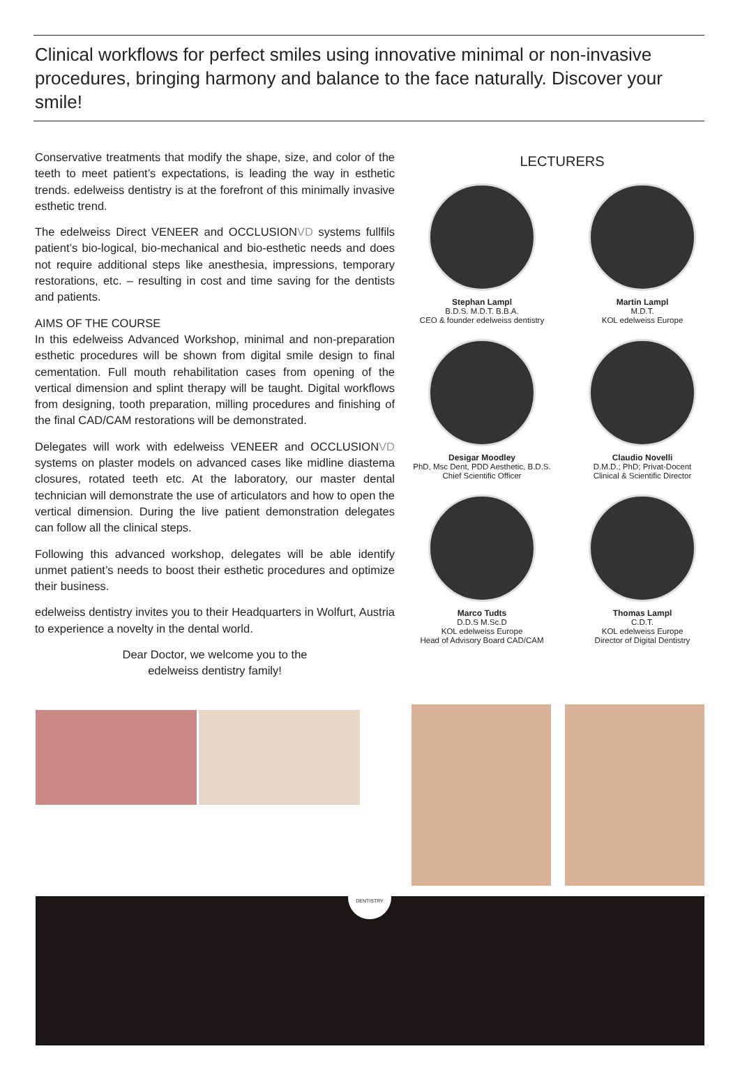Clinical workflows for perfect smiles using innovative minimal or non-invasive procedures, bringing harmony and balance to the face naturally. Discover your smile!
Conservative treatments that modify the shape, size, and color of the teeth to meet patient’s expectations, is leading the way in esthetic trends. edelweiss dentistry is at the forefront of this minimally invasive esthetic trend.
The edelweiss Direct VENEER and OCCLUSIONVD systems fullfils patient’s bio-logical, bio-mechanical and bio-esthetic needs and does not require additional steps like anesthesia, impressions, temporary restorations, etc. – resulting in cost and time saving for the dentists and patients.
AIMS OF THE COURSE
In this edelweiss Advanced Workshop, minimal and non-preparation esthetic procedures will be shown from digital smile design to final cementation. Full mouth rehabilitation cases from opening of the vertical dimension and splint therapy will be taught. Digital workflows from designing, tooth preparation, milling procedures and finishing of the final CAD/CAM restorations will be demonstrated.
Delegates will work with edelweiss VENEER and OCCLUSIONVD systems on plaster models on advanced cases like midline diastema closures, rotated teeth etc. At the laboratory, our master dental technician will demonstrate the use of articulators and how to open the vertical dimension. During the live patient demonstration delegates can follow all the clinical steps.
Following this advanced workshop, delegates will be able identify unmet patient’s needs to boost their esthetic procedures and optimize their business.
edelweiss dentistry invites you to their Headquarters in Wolfurt, Austria to experience a novelty in the dental world.
Dear Doctor, we welcome you to the
edelweiss dentistry family!
LECTURERS
Stephan Lampl
B.D.S. M.D.T. B.B.A.
CEO & founder edelweiss dentistry
Martin Lampl
M.D.T.
KOL edelweiss Europe
Desigar Moodley
PhD, Msc Dent, PDD Aesthetic, B.D.S.
Chief Scientific Officer
Claudio Novelli
D.M.D.; PhD; Privat-Docent
Clinical & Scientific Director
Marco Tudts
D.D.S M.Sc.D
KOL edelweiss Europe
Head of Advisory Board CAD/CAM
Thomas Lampl
C.D.T.
KOL edelweiss Europe
Director of Digital Dentistry
DENTISTRY